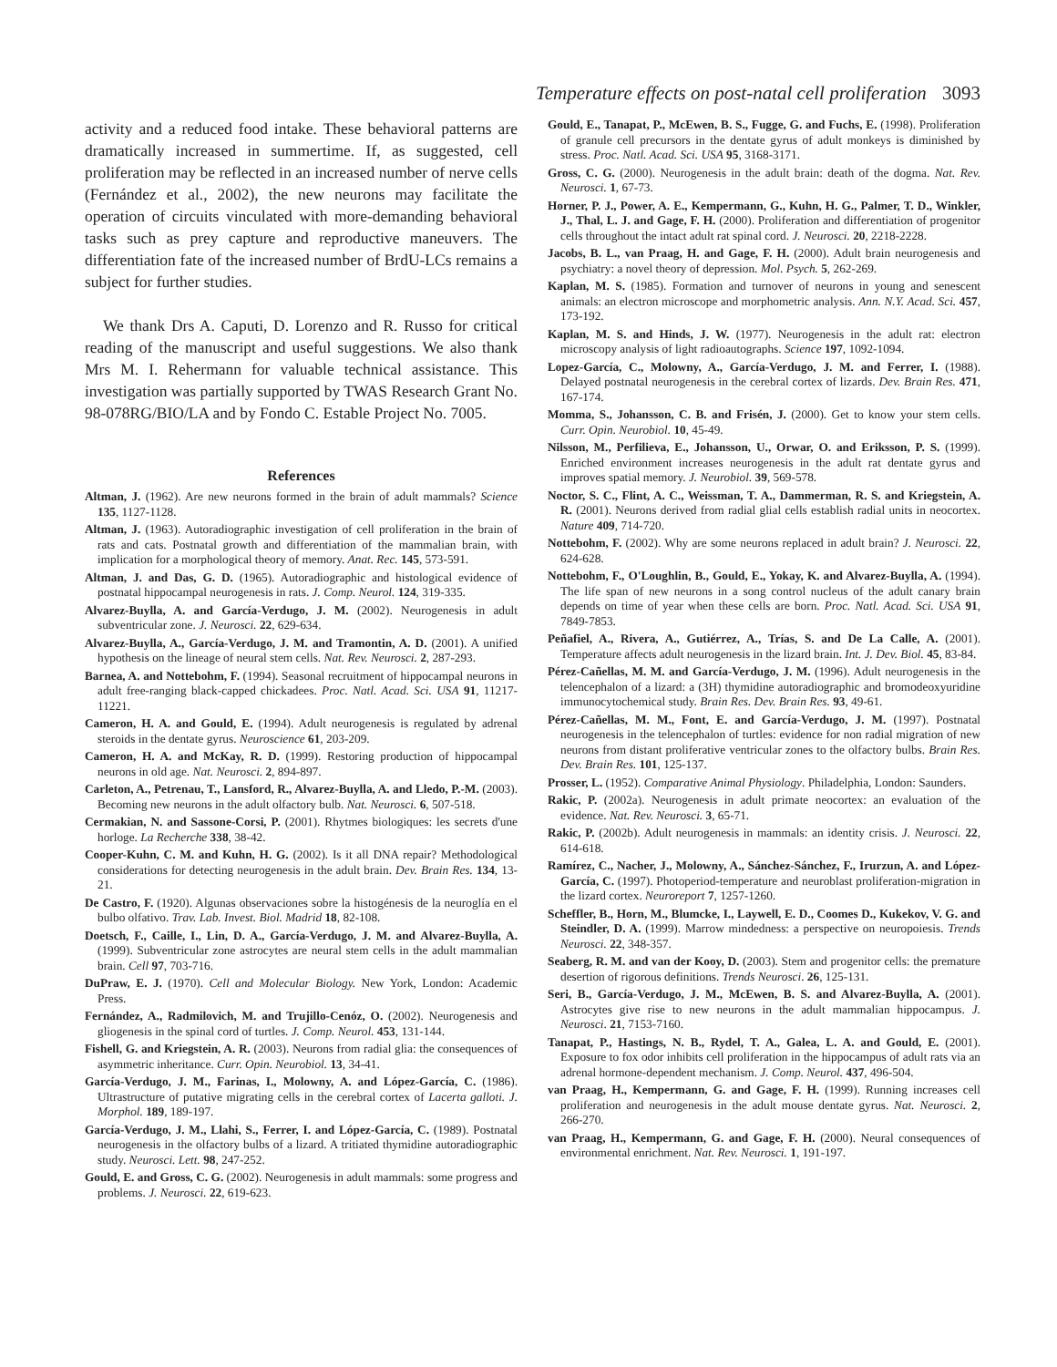Temperature effects on post-natal cell proliferation 3093
activity and a reduced food intake. These behavioral patterns are dramatically increased in summertime. If, as suggested, cell proliferation may be reflected in an increased number of nerve cells (Fernández et al., 2002), the new neurons may facilitate the operation of circuits vinculated with more-demanding behavioral tasks such as prey capture and reproductive maneuvers. The differentiation fate of the increased number of BrdU-LCs remains a subject for further studies.
We thank Drs A. Caputi, D. Lorenzo and R. Russo for critical reading of the manuscript and useful suggestions. We also thank Mrs M. I. Rehermann for valuable technical assistance. This investigation was partially supported by TWAS Research Grant No. 98-078RG/BIO/LA and by Fondo C. Estable Project No. 7005.
References
Altman, J. (1962). Are new neurons formed in the brain of adult mammals? Science 135, 1127-1128.
Altman, J. (1963). Autoradiographic investigation of cell proliferation in the brain of rats and cats. Postnatal growth and differentiation of the mammalian brain, with implication for a morphological theory of memory. Anat. Rec. 145, 573-591.
Altman, J. and Das, G. D. (1965). Autoradiographic and histological evidence of postnatal hippocampal neurogenesis in rats. J. Comp. Neurol. 124, 319-335.
Alvarez-Buylla, A. and García-Verdugo, J. M. (2002). Neurogenesis in adult subventricular zone. J. Neurosci. 22, 629-634.
Alvarez-Buylla, A., García-Verdugo, J. M. and Tramontin, A. D. (2001). A unified hypothesis on the lineage of neural stem cells. Nat. Rev. Neurosci. 2, 287-293.
Barnea, A. and Nottebohm, F. (1994). Seasonal recruitment of hippocampal neurons in adult free-ranging black-capped chickadees. Proc. Natl. Acad. Sci. USA 91, 11217-11221.
Cameron, H. A. and Gould, E. (1994). Adult neurogenesis is regulated by adrenal steroids in the dentate gyrus. Neuroscience 61, 203-209.
Cameron, H. A. and McKay, R. D. (1999). Restoring production of hippocampal neurons in old age. Nat. Neurosci. 2, 894-897.
Carleton, A., Petrenau, T., Lansford, R., Alvarez-Buylla, A. and Lledo, P.-M. (2003). Becoming new neurons in the adult olfactory bulb. Nat. Neurosci. 6, 507-518.
Cermakian, N. and Sassone-Corsi, P. (2001). Rhytmes biologiques: les secrets d'une horloge. La Recherche 338, 38-42.
Cooper-Kuhn, C. M. and Kuhn, H. G. (2002). Is it all DNA repair? Methodological considerations for detecting neurogenesis in the adult brain. Dev. Brain Res. 134, 13-21.
De Castro, F. (1920). Algunas observaciones sobre la histogénesis de la neuroglía en el bulbo olfativo. Trav. Lab. Invest. Biol. Madrid 18, 82-108.
Doetsch, F., Caille, I., Lin, D. A., García-Verdugo, J. M. and Alvarez-Buylla, A. (1999). Subventricular zone astrocytes are neural stem cells in the adult mammalian brain. Cell 97, 703-716.
DuPraw, E. J. (1970). Cell and Molecular Biology. New York, London: Academic Press.
Fernández, A., Radmilovich, M. and Trujillo-Cenóz, O. (2002). Neurogenesis and gliogenesis in the spinal cord of turtles. J. Comp. Neurol. 453, 131-144.
Fishell, G. and Kriegstein, A. R. (2003). Neurons from radial glia: the consequences of asymmetric inheritance. Curr. Opin. Neurobiol. 13, 34-41.
García-Verdugo, J. M., Farinas, I., Molowny, A. and López-García, C. (1986). Ultrastructure of putative migrating cells in the cerebral cortex of Lacerta galloti. J. Morphol. 189, 189-197.
García-Verdugo, J. M., Llahi, S., Ferrer, I. and López-García, C. (1989). Postnatal neurogenesis in the olfactory bulbs of a lizard. A tritiated thymidine autoradiographic study. Neurosci. Lett. 98, 247-252.
Gould, E. and Gross, C. G. (2002). Neurogenesis in adult mammals: some progress and problems. J. Neurosci. 22, 619-623.
Gould, E., Tanapat, P., McEwen, B. S., Fugge, G. and Fuchs, E. (1998). Proliferation of granule cell precursors in the dentate gyrus of adult monkeys is diminished by stress. Proc. Natl. Acad. Sci. USA 95, 3168-3171.
Gross, C. G. (2000). Neurogenesis in the adult brain: death of the dogma. Nat. Rev. Neurosci. 1, 67-73.
Horner, P. J., Power, A. E., Kempermann, G., Kuhn, H. G., Palmer, T. D., Winkler, J., Thal, L. J. and Gage, F. H. (2000). Proliferation and differentiation of progenitor cells throughout the intact adult rat spinal cord. J. Neurosci. 20, 2218-2228.
Jacobs, B. L., van Praag, H. and Gage, F. H. (2000). Adult brain neurogenesis and psychiatry: a novel theory of depression. Mol. Psych. 5, 262-269.
Kaplan, M. S. (1985). Formation and turnover of neurons in young and senescent animals: an electron microscope and morphometric analysis. Ann. N.Y. Acad. Sci. 457, 173-192.
Kaplan, M. S. and Hinds, J. W. (1977). Neurogenesis in the adult rat: electron microscopy analysis of light radioautographs. Science 197, 1092-1094.
Lopez-García, C., Molowny, A., García-Verdugo, J. M. and Ferrer, I. (1988). Delayed postnatal neurogenesis in the cerebral cortex of lizards. Dev. Brain Res. 471, 167-174.
Momma, S., Johansson, C. B. and Frisén, J. (2000). Get to know your stem cells. Curr. Opin. Neurobiol. 10, 45-49.
Nilsson, M., Perfilieva, E., Johansson, U., Orwar, O. and Eriksson, P. S. (1999). Enriched environment increases neurogenesis in the adult rat dentate gyrus and improves spatial memory. J. Neurobiol. 39, 569-578.
Noctor, S. C., Flint, A. C., Weissman, T. A., Dammerman, R. S. and Kriegstein, A. R. (2001). Neurons derived from radial glial cells establish radial units in neocortex. Nature 409, 714-720.
Nottebohm, F. (2002). Why are some neurons replaced in adult brain? J. Neurosci. 22, 624-628.
Nottebohm, F., O'Loughlin, B., Gould, E., Yokay, K. and Alvarez-Buylla, A. (1994). The life span of new neurons in a song control nucleus of the adult canary brain depends on time of year when these cells are born. Proc. Natl. Acad. Sci. USA 91, 7849-7853.
Peñafiel, A., Rivera, A., Gutiérrez, A., Trías, S. and De La Calle, A. (2001). Temperature affects adult neurogenesis in the lizard brain. Int. J. Dev. Biol. 45, 83-84.
Pérez-Cañellas, M. M. and García-Verdugo, J. M. (1996). Adult neurogenesis in the telencephalon of a lizard: a (3H) thymidine autoradiographic and bromodeoxyuridine immunocytochemical study. Brain Res. Dev. Brain Res. 93, 49-61.
Pérez-Cañellas, M. M., Font, E. and García-Verdugo, J. M. (1997). Postnatal neurogenesis in the telencephalon of turtles: evidence for non radial migration of new neurons from distant proliferative ventricular zones to the olfactory bulbs. Brain Res. Dev. Brain Res. 101, 125-137.
Prosser, L. (1952). Comparative Animal Physiology. Philadelphia, London: Saunders.
Rakic, P. (2002a). Neurogenesis in adult primate neocortex: an evaluation of the evidence. Nat. Rev. Neurosci. 3, 65-71.
Rakic, P. (2002b). Adult neurogenesis in mammals: an identity crisis. J. Neurosci. 22, 614-618.
Ramírez, C., Nacher, J., Molowny, A., Sánchez-Sánchez, F., Irurzun, A. and López-García, C. (1997). Photoperiod-temperature and neuroblast proliferation-migration in the lizard cortex. Neuroreport 7, 1257-1260.
Scheffler, B., Horn, M., Blumcke, I., Laywell, E. D., Coomes D., Kukekov, V. G. and Steindler, D. A. (1999). Marrow mindedness: a perspective on neuropoiesis. Trends Neurosci. 22, 348-357.
Seaberg, R. M. and van der Kooy, D. (2003). Stem and progenitor cells: the premature desertion of rigorous definitions. Trends Neurosci. 26, 125-131.
Seri, B., García-Verdugo, J. M., McEwen, B. S. and Alvarez-Buylla, A. (2001). Astrocytes give rise to new neurons in the adult mammalian hippocampus. J. Neurosci. 21, 7153-7160.
Tanapat, P., Hastings, N. B., Rydel, T. A., Galea, L. A. and Gould, E. (2001). Exposure to fox odor inhibits cell proliferation in the hippocampus of adult rats via an adrenal hormone-dependent mechanism. J. Comp. Neurol. 437, 496-504.
van Praag, H., Kempermann, G. and Gage, F. H. (1999). Running increases cell proliferation and neurogenesis in the adult mouse dentate gyrus. Nat. Neurosci. 2, 266-270.
van Praag, H., Kempermann, G. and Gage, F. H. (2000). Neural consequences of environmental enrichment. Nat. Rev. Neurosci. 1, 191-197.